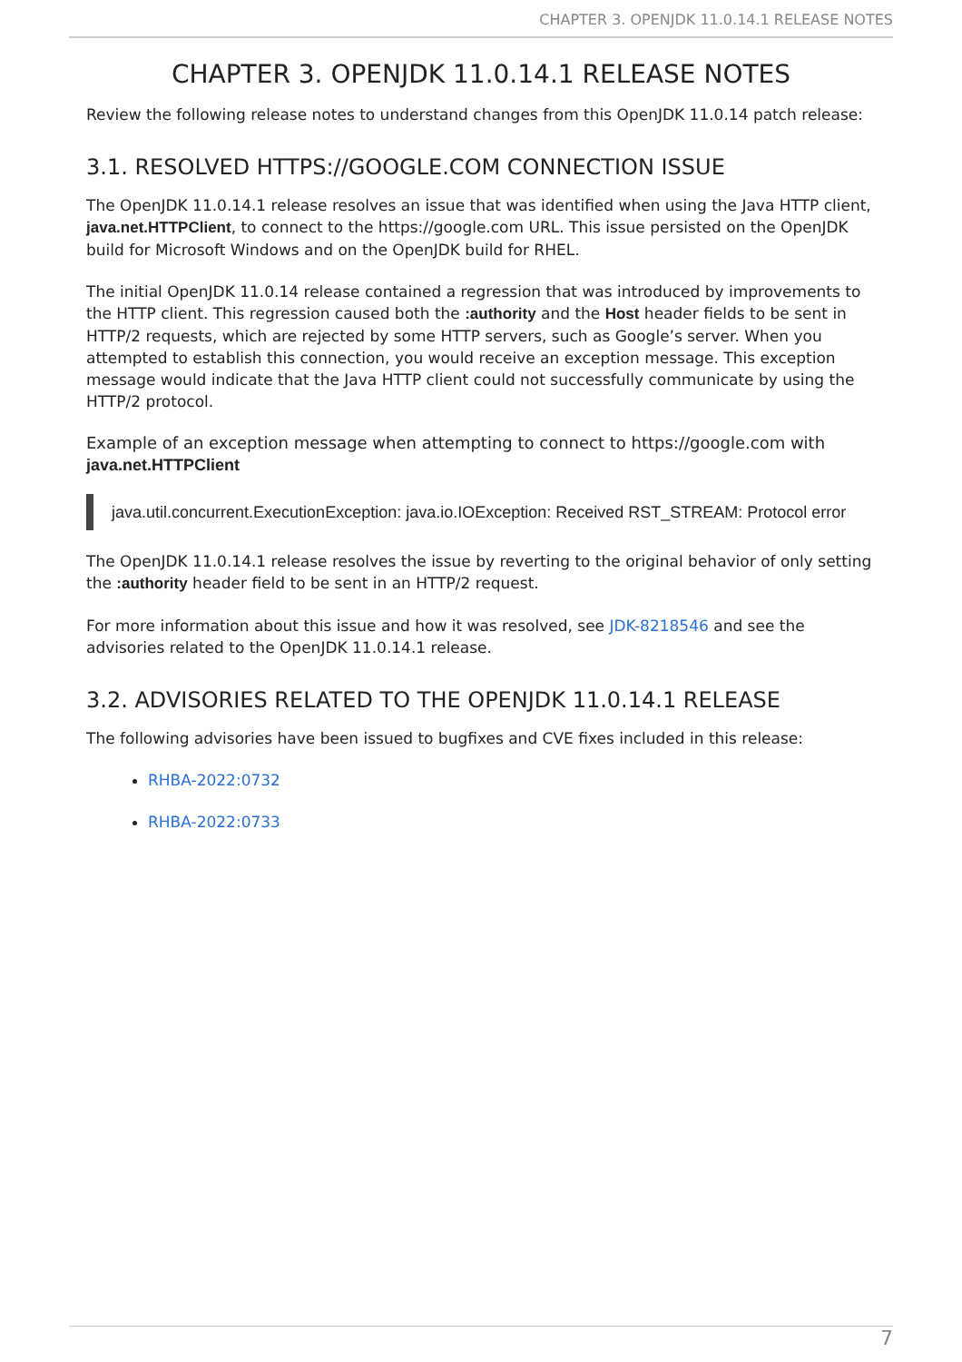CHAPTER 3. OPENJDK 11.0.14.1 RELEASE NOTES
CHAPTER 3. OPENJDK 11.0.14.1 RELEASE NOTES
Review the following release notes to understand changes from this OpenJDK 11.0.14 patch release:
3.1. RESOLVED HTTPS://GOOGLE.COM CONNECTION ISSUE
The OpenJDK 11.0.14.1 release resolves an issue that was identified when using the Java HTTP client, java.net.HTTPClient, to connect to the https://google.com URL. This issue persisted on the OpenJDK build for Microsoft Windows and on the OpenJDK build for RHEL.
The initial OpenJDK 11.0.14 release contained a regression that was introduced by improvements to the HTTP client. This regression caused both the :authority and the Host header fields to be sent in HTTP/2 requests, which are rejected by some HTTP servers, such as Google’s server. When you attempted to establish this connection, you would receive an exception message. This exception message would indicate that the Java HTTP client could not successfully communicate by using the HTTP/2 protocol.
Example of an exception message when attempting to connect to https://google.com with java.net.HTTPClient
java.util.concurrent.ExecutionException: java.io.IOException: Received RST_STREAM: Protocol error
The OpenJDK 11.0.14.1 release resolves the issue by reverting to the original behavior of only setting the :authority header field to be sent in an HTTP/2 request.
For more information about this issue and how it was resolved, see JDK-8218546 and see the advisories related to the OpenJDK 11.0.14.1 release.
3.2. ADVISORIES RELATED TO THE OPENJDK 11.0.14.1 RELEASE
The following advisories have been issued to bugfixes and CVE fixes included in this release:
RHBA-2022:0732
RHBA-2022:0733
7